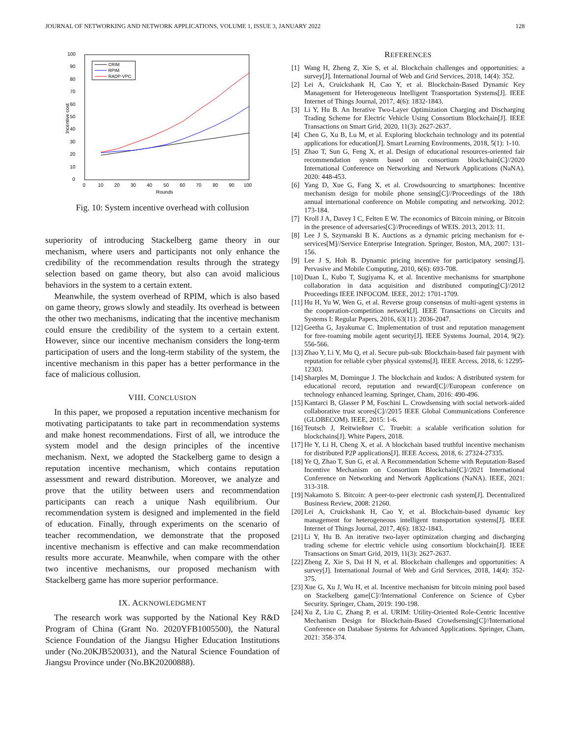JOURNAL OF NETWORKING AND NETWORK APPLICATIONS, VOLUME 1, ISSUE 3, JANUARY 2022 128
100
90
80
70
60
50
40
30
20
10
0
0
10
20
30
40
50
60
70
80
90
100
Rounds
Incentive cost
CRIM
RPIM
RADP-VPC
Fig. 10: System incentive overhead with collusion
superiority of introducing Stackelberg game theory in our mechanism, where users and participants not only enhance the credibility of the recommendation results through the strategy selection based on game theory, but also can avoid malicious behaviors in the system to a certain extent.
Meanwhile, the system overhead of RPIM, which is also based on game theory, grows slowly and steadily. Its overhead is between the other two mechanisms, indicating that the incentive mechanism could ensure the credibility of the system to a certain extent. However, since our incentive mechanism considers the long-term participation of users and the long-term stability of the system, the incentive mechanism in this paper has a better performance in the face of malicious collusion.
VIII. CONCLUSION
In this paper, we proposed a reputation incentive mechanism for motivating participatants to take part in recommendation systems and make honest recommendations. First of all, we introduce the system model and the design principles of the incentive mechanism. Next, we adopted the Stackelberg game to design a reputation incentive mechanism, which contains reputation assessment and reward distribution. Moreover, we analyze and prove that the utility between users and recommendation participants can reach a unique Nash equilibrium. Our recommendation system is designed and implemented in the field of education. Finally, through experiments on the scenario of teacher recommendation, we demonstrate that the proposed incentive mechanism is effective and can make recommendation results more accurate. Meanwhile, when compare with the other two incentive mechanisms, our proposed mechanism with Stackelberg game has more superior performance.
IX. ACKNOWLEDGMENT
The research work was supported by the National Key R&D Program of China (Grant No. 2020YFB1005500), the Natural Science Foundation of the Jiangsu Higher Education Institutions under (No.20KJB520031), and the Natural Science Foundation of Jiangsu Province under (No.BK20200888).
REFERENCES
[1] Wang H, Zheng Z, Xie S, et al. Blockchain challenges and opportunities: a survey[J]. International Journal of Web and Grid Services, 2018, 14(4): 352.
[2] Lei A, Cruickshank H, Cao Y, et al. Blockchain-Based Dynamic Key Management for Heterogeneous Intelligent Transportation Systems[J]. IEEE Internet of Things Journal, 2017, 4(6): 1832-1843.
[3] Li Y, Hu B. An Iterative Two-Layer Optimization Charging and Discharging Trading Scheme for Electric Vehicle Using Consortium Blockchain[J]. IEEE Transactions on Smart Grid, 2020, 11(3): 2627-2637.
[4] Chen G, Xu B, Lu M, et al. Exploring blockchain technology and its potential applications for education[J]. Smart Learning Environments, 2018, 5(1): 1-10.
[5] Zhao T, Sun G, Feng X, et al. Design of educational resources-oriented fair recommendation system based on consortium blockchain[C]//2020 International Conference on Networking and Network Applications (NaNA). 2020: 448-453.
[6] Yang D, Xue G, Fang X, et al. Crowdsourcing to smartphones: Incentive mechanism design for mobile phone sensing[C]//Proceedings of the 18th annual international conference on Mobile computing and networking. 2012: 173-184.
[7] Kroll J A, Davey I C, Felten E W. The economics of Bitcoin mining, or Bitcoin in the presence of adversaries[C]//Proceedings of WEIS. 2013, 2013: 11.
[8] Lee J S, Szymanski B K. Auctions as a dynamic pricing mechanism for e-services[M]//Service Enterprise Integration. Springer, Boston, MA, 2007: 131-156.
[9] Lee J S, Hoh B. Dynamic pricing incentive for participatory sensing[J]. Pervasive and Mobile Computing, 2010, 6(6): 693-708.
[10] Duan L, Kubo T, Sugiyama K, et al. Incentive mechanisms for smartphone collaboration in data acquisition and distributed computing[C]//2012 Proceedings IEEE INFOCOM. IEEE, 2012: 1701-1709.
[11] Hu H, Yu W, Wen G, et al. Reverse group consensus of multi-agent systems in the cooperation-competition network[J]. IEEE Transactions on Circuits and Systems I: Regular Papers, 2016, 63(11): 2036-2047.
[12] Geetha G, Jayakumar C. Implementation of trust and reputation management for free-roaming mobile agent security[J]. IEEE Systems Journal, 2014, 9(2): 556-566.
[13] Zhao Y, Li Y, Mu Q, et al. Secure pub-sub: Blockchain-based fair payment with reputation for reliable cyber physical systems[J]. IEEE Access, 2018, 6: 12295-12303.
[14] Sharples M, Domingue J. The blockchain and kudos: A distributed system for educational record, reputation and reward[C]//European conference on technology enhanced learning. Springer, Cham, 2016: 490-496.
[15] Kantarci B, Glasser P M, Foschini L. Crowdsensing with social network-aided collaborative trust scores[C]//2015 IEEE Global Communications Conference (GLOBECOM). IEEE, 2015: 1-6.
[16] Teutsch J, Reitwießner C. Truebit: a scalable verification solution for blockchains[J]. White Papers, 2018.
[17] He Y, Li H, Cheng X, et al. A blockchain based truthful incentive mechanism for distributed P2P applications[J]. IEEE Access, 2018, 6: 27324-27335.
[18] Ye Q, Zhao T, Sun G, et al. A Recommendation Scheme with Reputation-Based Incentive Mechanism on Consortium Blockchain[C]//2021 International Conference on Networking and Network Applications (NaNA). IEEE, 2021: 313-318.
[19] Nakamoto S. Bitcoin: A peer-to-peer electronic cash system[J]. Decentralized Business Review, 2008: 21260.
[20] Lei A, Cruickshank H, Cao Y, et al. Blockchain-based dynamic key management for heterogeneous intelligent transportation systems[J]. IEEE Internet of Things Journal, 2017, 4(6): 1832-1843.
[21] Li Y, Hu B. An iterative two-layer optimization charging and discharging trading scheme for electric vehicle using consortium blockchain[J]. IEEE Transactions on Smart Grid, 2019, 11(3): 2627-2637.
[22] Zheng Z, Xie S, Dai H N, et al. Blockchain challenges and opportunities: A survey[J]. International Journal of Web and Grid Services, 2018, 14(4): 352-375.
[23] Xue G, Xu J, Wu H, et al. Incentive mechanism for bitcoin mining pool based on Stackelberg game[C]//International Conference on Science of Cyber Security. Springer, Cham, 2019: 190-198.
[24] Xu Z, Liu C, Zhang P, et al. URIM: Utility-Oriented Role-Centric Incentive Mechanism Design for Blockchain-Based Crowdsensing[C]//International Conference on Database Systems for Advanced Applications. Springer, Cham, 2021: 358-374.